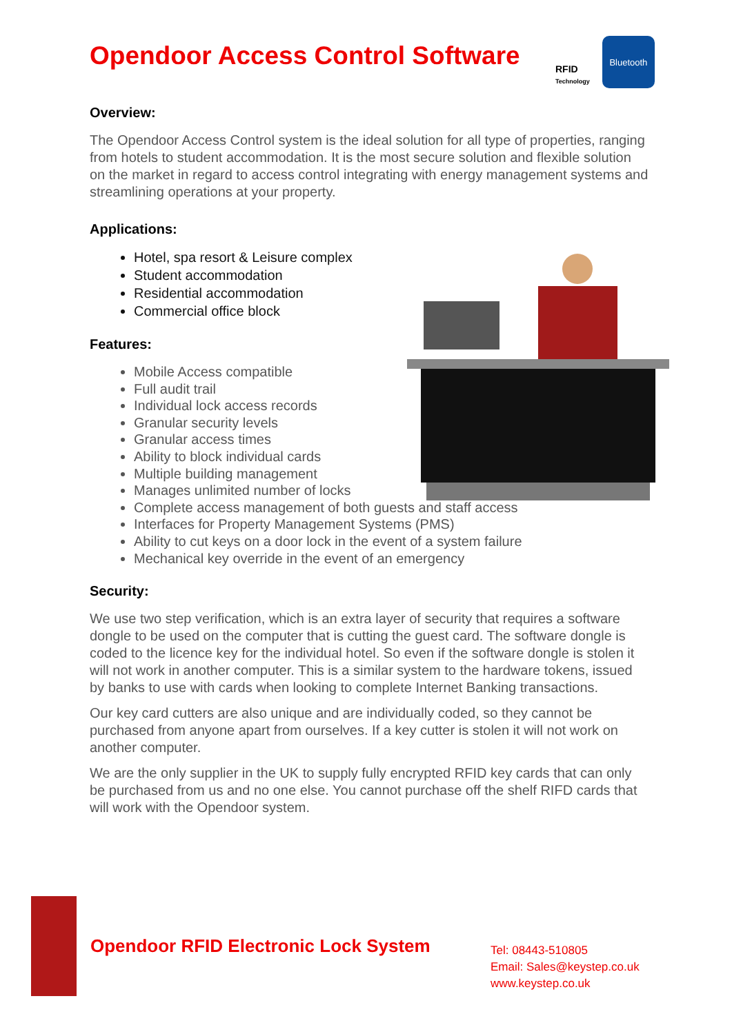RFID
Technology
Bluetooth
Opendoor Access Control Software
Overview:
The Opendoor Access Control system is the ideal solution for all type of properties, ranging from hotels to student accommodation. It is the most secure solution and flexible solution on the market in regard to access control integrating with energy management systems and streamlining operations at your property.
Applications:
Hotel, spa resort & Leisure complex
Student accommodation
Residential accommodation
Commercial office block
Features:
Mobile Access compatible
Full audit trail
Individual lock access records
Granular security levels
Granular access times
Ability to block individual cards
Multiple building management
Manages unlimited number of locks
Complete access management of both guests and staff access
Interfaces for Property Management Systems (PMS)
Ability to cut keys on a door lock in the event of a system failure
Mechanical key override in the event of an emergency
Security:
We use two step verification, which is an extra layer of security that requires a software dongle to be used on the computer that is cutting the guest card. The software dongle is coded to the licence key for the individual hotel. So even if the software dongle is stolen it will not work in another computer. This is a similar system to the hardware tokens, issued by banks to use with cards when looking to complete Internet Banking transactions.
Our key card cutters are also unique and are individually coded, so they cannot be purchased from anyone apart from ourselves. If a key cutter is stolen it will not work on another computer.
We are the only supplier in the UK to supply fully encrypted RFID key cards that can only be purchased from us and no one else. You cannot purchase off the shelf RIFD cards that will work with the Opendoor system.
Opendoor RFID Electronic Lock System
Tel: 08443-510805
Email: Sales@keystep.co.uk
www.keystep.co.uk